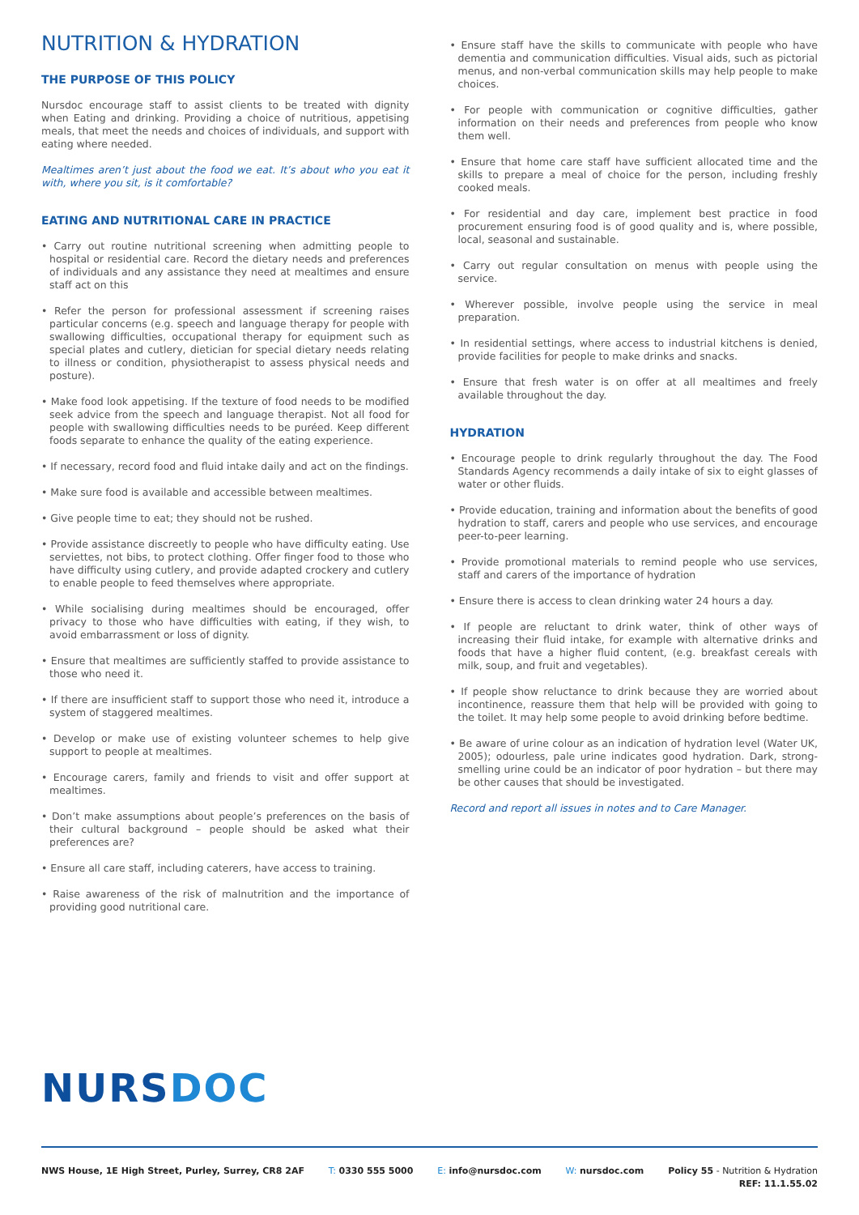NUTRITION & HYDRATION
THE PURPOSE OF THIS POLICY
Nursdoc encourage staff to assist clients to be treated with dignity when Eating and drinking. Providing a choice of nutritious, appetising meals, that meet the needs and choices of individuals, and support with eating where needed.
Mealtimes aren’t just about the food we eat. It’s about who you eat it with, where you sit, is it comfortable?
EATING AND NUTRITIONAL CARE IN PRACTICE
• Carry out routine nutritional screening when admitting people to hospital or residential care. Record the dietary needs and preferences of individuals and any assistance they need at mealtimes and ensure staff act on this
• Refer the person for professional assessment if screening raises particular concerns (e.g. speech and language therapy for people with swallowing difficulties, occupational therapy for equipment such as special plates and cutlery, dietician for special dietary needs relating to illness or condition, physiotherapist to assess physical needs and posture).
• Make food look appetising. If the texture of food needs to be modified seek advice from the speech and language therapist. Not all food for people with swallowing difficulties needs to be puréed. Keep different foods separate to enhance the quality of the eating experience.
• If necessary, record food and fluid intake daily and act on the findings.
• Make sure food is available and accessible between mealtimes.
• Give people time to eat; they should not be rushed.
• Provide assistance discreetly to people who have difficulty eating. Use serviettes, not bibs, to protect clothing. Offer finger food to those who have difficulty using cutlery, and provide adapted crockery and cutlery to enable people to feed themselves where appropriate.
• While socialising during mealtimes should be encouraged, offer privacy to those who have difficulties with eating, if they wish, to avoid embarrassment or loss of dignity.
• Ensure that mealtimes are sufficiently staffed to provide assistance to those who need it.
• If there are insufficient staff to support those who need it, introduce a system of staggered mealtimes.
• Develop or make use of existing volunteer schemes to help give support to people at mealtimes.
• Encourage carers, family and friends to visit and offer support at mealtimes.
• Don’t make assumptions about people’s preferences on the basis of their cultural background – people should be asked what their preferences are?
• Ensure all care staff, including caterers, have access to training.
• Raise awareness of the risk of malnutrition and the importance of providing good nutritional care.
• Ensure staff have the skills to communicate with people who have dementia and communication difficulties. Visual aids, such as pictorial menus, and non-verbal communication skills may help people to make choices.
• For people with communication or cognitive difficulties, gather information on their needs and preferences from people who know them well.
• Ensure that home care staff have sufficient allocated time and the skills to prepare a meal of choice for the person, including freshly cooked meals.
• For residential and day care, implement best practice in food procurement ensuring food is of good quality and is, where possible, local, seasonal and sustainable.
• Carry out regular consultation on menus with people using the service.
• Wherever possible, involve people using the service in meal preparation.
• In residential settings, where access to industrial kitchens is denied, provide facilities for people to make drinks and snacks.
• Ensure that fresh water is on offer at all mealtimes and freely available throughout the day.
HYDRATION
• Encourage people to drink regularly throughout the day. The Food Standards Agency recommends a daily intake of six to eight glasses of water or other fluids.
• Provide education, training and information about the benefits of good hydration to staff, carers and people who use services, and encourage peer-to-peer learning.
• Provide promotional materials to remind people who use services, staff and carers of the importance of hydration
• Ensure there is access to clean drinking water 24 hours a day.
• If people are reluctant to drink water, think of other ways of increasing their fluid intake, for example with alternative drinks and foods that have a higher fluid content, (e.g. breakfast cereals with milk, soup, and fruit and vegetables).
• If people show reluctance to drink because they are worried about incontinence, reassure them that help will be provided with going to the toilet. It may help some people to avoid drinking before bedtime.
• Be aware of urine colour as an indication of hydration level (Water UK, 2005); odourless, pale urine indicates good hydration. Dark, strong-smelling urine could be an indicator of poor hydration – but there may be other causes that should be investigated.
Record and report all issues in notes and to Care Manager.
NURSDOC
NWS House, 1E High Street, Purley, Surrey, CR8 2AF T: 0330 555 5000 E: info@nursdoc.com W: nursdoc.com Policy 55 - Nutrition & Hydration
REF: 11.1.55.02